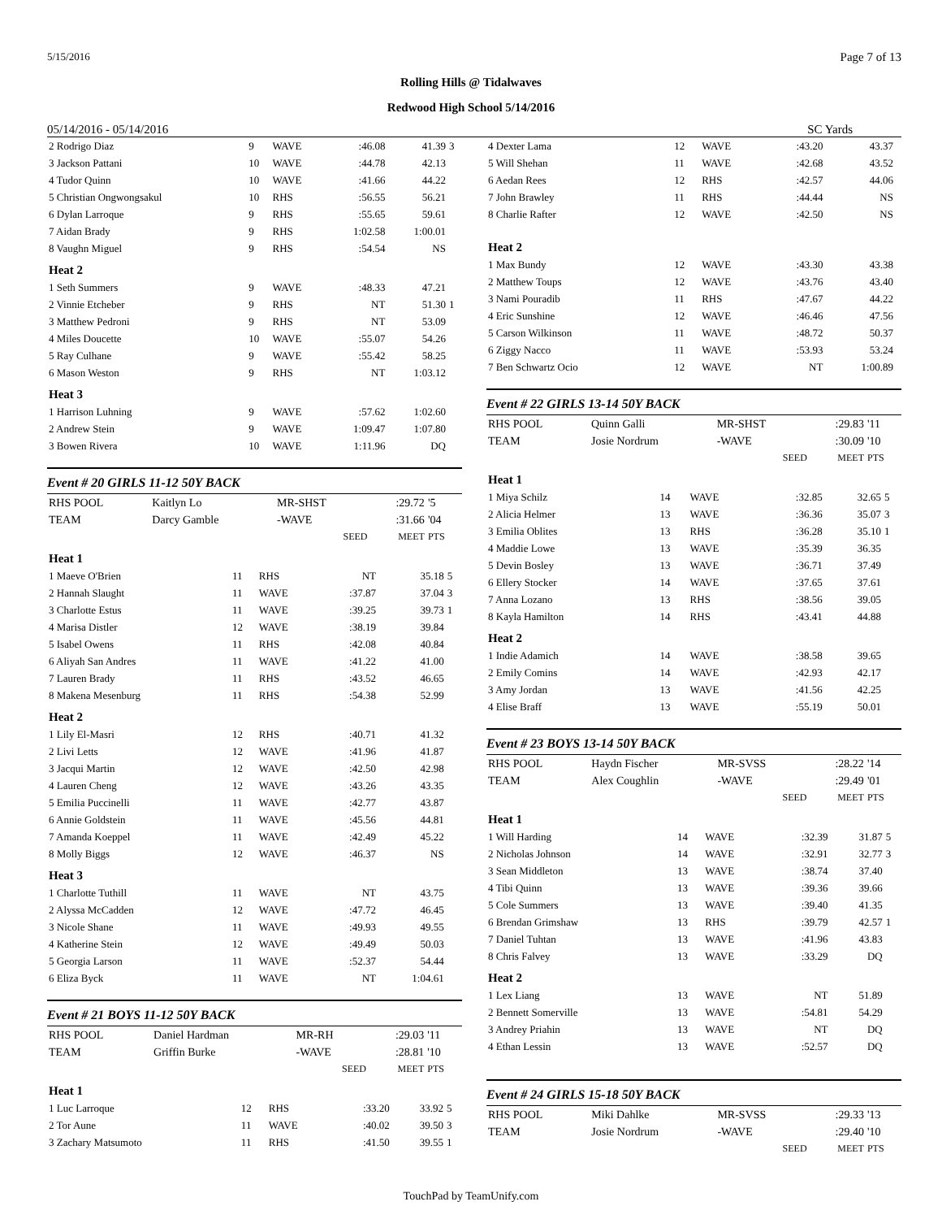5/15/2016 Page 7 of 13
Rolling Hills @ Tidalwaves
Redwood High School 5/14/2016
05/14/2016 - 05/14/2016 SC Yards
| 2 Rodrigo Diaz | 9 | WAVE | :46.08 | 41.39 | 3 |
| 3 Jackson Pattani | 10 | WAVE | :44.78 | 42.13 | |
| 4 Tudor Quinn | 10 | WAVE | :41.66 | 44.22 | |
| 5 Christian Ongwongsakul | 10 | RHS | :56.55 | 56.21 | |
| 6 Dylan Larroque | 9 | RHS | :55.65 | 59.61 | |
| 7 Aidan Brady | 9 | RHS | 1:02.58 | 1:00.01 | |
| 8 Vaughn Miguel | 9 | RHS | :54.54 | NS | |
| Heat 2 | | | | | |
| 1 Seth Summers | 9 | WAVE | :48.33 | 47.21 | |
| 2 Vinnie Etcheber | 9 | RHS | NT | 51.30 | 1 |
| 3 Matthew Pedroni | 9 | RHS | NT | 53.09 | |
| 4 Miles Doucette | 10 | WAVE | :55.07 | 54.26 | |
| 5 Ray Culhane | 9 | WAVE | :55.42 | 58.25 | |
| 6 Mason Weston | 9 | RHS | NT | 1:03.12 | |
| Heat 3 | | | | | |
| 1 Harrison Luhning | 9 | WAVE | :57.62 | 1:02.60 | |
| 2 Andrew Stein | 9 | WAVE | 1:09.47 | 1:07.80 | |
| 3 Bowen Rivera | 10 | WAVE | 1:11.96 | DQ | |
Event # 20 GIRLS 11-12 50Y BACK
| RHS POOL | Kaitlyn Lo | MR-SHST | :29.72 | '5 |
| TEAM | Darcy Gamble | -WAVE | :31.66 | '04 |
| | | SEED | MEET | PTS |
| Heat 1 | | | | | |
| 1 Maeve O'Brien | 11 | RHS | NT | 35.18 | 5 |
| 2 Hannah Slaught | 11 | WAVE | :37.87 | 37.04 | 3 |
| 3 Charlotte Estus | 11 | WAVE | :39.25 | 39.73 | 1 |
| 4 Marisa Distler | 12 | WAVE | :38.19 | 39.84 | |
| 5 Isabel Owens | 11 | RHS | :42.08 | 40.84 | |
| 6 Aliyah San Andres | 11 | WAVE | :41.22 | 41.00 | |
| 7 Lauren Brady | 11 | RHS | :43.52 | 46.65 | |
| 8 Makena Mesenburg | 11 | RHS | :54.38 | 52.99 | |
| Heat 2 | | | | | |
| 1 Lily El-Masri | 12 | RHS | :40.71 | 41.32 | |
| 2 Livi Letts | 12 | WAVE | :41.96 | 41.87 | |
| 3 Jacqui Martin | 12 | WAVE | :42.50 | 42.98 | |
| 4 Lauren Cheng | 12 | WAVE | :43.26 | 43.35 | |
| 5 Emilia Puccinelli | 11 | WAVE | :42.77 | 43.87 | |
| 6 Annie Goldstein | 11 | WAVE | :45.56 | 44.81 | |
| 7 Amanda Koeppel | 11 | WAVE | :42.49 | 45.22 | |
| 8 Molly Biggs | 12 | WAVE | :46.37 | NS | |
| Heat 3 | | | | | |
| 1 Charlotte Tuthill | 11 | WAVE | NT | 43.75 | |
| 2 Alyssa McCadden | 12 | WAVE | :47.72 | 46.45 | |
| 3 Nicole Shane | 11 | WAVE | :49.93 | 49.55 | |
| 4 Katherine Stein | 12 | WAVE | :49.49 | 50.03 | |
| 5 Georgia Larson | 11 | WAVE | :52.37 | 54.44 | |
| 6 Eliza Byck | 11 | WAVE | NT | 1:04.61 | |
Event # 21 BOYS 11-12 50Y BACK
| RHS POOL | Daniel Hardman | MR-RH | :29.03 | '11 |
| TEAM | Griffin Burke | -WAVE | :28.81 | '10 |
| | | SEED | MEET | PTS |
| Heat 1 | | | | | |
| 1 Luc Larroque | 12 | RHS | :33.20 | 33.92 | 5 |
| 2 Tor Aune | 11 | WAVE | :40.02 | 39.50 | 3 |
| 3 Zachary Matsumoto | 11 | RHS | :41.50 | 39.55 | 1 |
| 4 Dexter Lama | 12 | WAVE | :43.20 | 43.37 | |
| 5 Will Shehan | 11 | WAVE | :42.68 | 43.52 | |
| 6 Aedan Rees | 12 | RHS | :42.57 | 44.06 | |
| 7 John Brawley | 11 | RHS | :44.44 | NS | |
| 8 Charlie Rafter | 12 | WAVE | :42.50 | NS | |
| Heat 2 | | | | | |
| 1 Max Bundy | 12 | WAVE | :43.30 | 43.38 | |
| 2 Matthew Toups | 12 | WAVE | :43.76 | 43.40 | |
| 3 Nami Pouradib | 11 | RHS | :47.67 | 44.22 | |
| 4 Eric Sunshine | 12 | WAVE | :46.46 | 47.56 | |
| 5 Carson Wilkinson | 11 | WAVE | :48.72 | 50.37 | |
| 6 Ziggy Nacco | 11 | WAVE | :53.93 | 53.24 | |
| 7 Ben Schwartz Ocio | 12 | WAVE | NT | 1:00.89 | |
Event # 22 GIRLS 13-14 50Y BACK
| RHS POOL | Quinn Galli | MR-SHST | :29.83 | '11 |
| TEAM | Josie Nordrum | -WAVE | :30.09 | '10 |
| | | SEED | MEET | PTS |
| Heat 1 | | | | | |
| 1 Miya Schilz | 14 | WAVE | :32.85 | 32.65 | 5 |
| 2 Alicia Helmer | 13 | WAVE | :36.36 | 35.07 | 3 |
| 3 Emilia Oblites | 13 | RHS | :36.28 | 35.10 | 1 |
| 4 Maddie Lowe | 13 | WAVE | :35.39 | 36.35 | |
| 5 Devin Bosley | 13 | WAVE | :36.71 | 37.49 | |
| 6 Ellery Stocker | 14 | WAVE | :37.65 | 37.61 | |
| 7 Anna Lozano | 13 | RHS | :38.56 | 39.05 | |
| 8 Kayla Hamilton | 14 | RHS | :43.41 | 44.88 | |
| Heat 2 | | | | | |
| 1 Indie Adamich | 14 | WAVE | :38.58 | 39.65 | |
| 2 Emily Comins | 14 | WAVE | :42.93 | 42.17 | |
| 3 Amy Jordan | 13 | WAVE | :41.56 | 42.25 | |
| 4 Elise Braff | 13 | WAVE | :55.19 | 50.01 | |
Event # 23 BOYS 13-14 50Y BACK
| RHS POOL | Haydn Fischer | MR-SVSS | :28.22 | '14 |
| TEAM | Alex Coughlin | -WAVE | :29.49 | '01 |
| | | SEED | MEET | PTS |
| Heat 1 | | | | | |
| 1 Will Harding | 14 | WAVE | :32.39 | 31.87 | 5 |
| 2 Nicholas Johnson | 14 | WAVE | :32.91 | 32.77 | 3 |
| 3 Sean Middleton | 13 | WAVE | :38.74 | 37.40 | |
| 4 Tibi Quinn | 13 | WAVE | :39.36 | 39.66 | |
| 5 Cole Summers | 13 | WAVE | :39.40 | 41.35 | |
| 6 Brendan Grimshaw | 13 | RHS | :39.79 | 42.57 | 1 |
| 7 Daniel Tuhtan | 13 | WAVE | :41.96 | 43.83 | |
| 8 Chris Falvey | 13 | WAVE | :33.29 | DQ | |
| Heat 2 | | | | | |
| 1 Lex Liang | 13 | WAVE | NT | 51.89 | |
| 2 Bennett Somerville | 13 | WAVE | :54.81 | 54.29 | |
| 3 Andrey Priahin | 13 | WAVE | NT | DQ | |
| 4 Ethan Lessin | 13 | WAVE | :52.57 | DQ | |
Event # 24 GIRLS 15-18 50Y BACK
| RHS POOL | Miki Dahlke | MR-SVSS | :29.33 | '13 |
| TEAM | Josie Nordrum | -WAVE | :29.40 | '10 |
| | | SEED | MEET | PTS |
TouchPad by TeamUnify.com